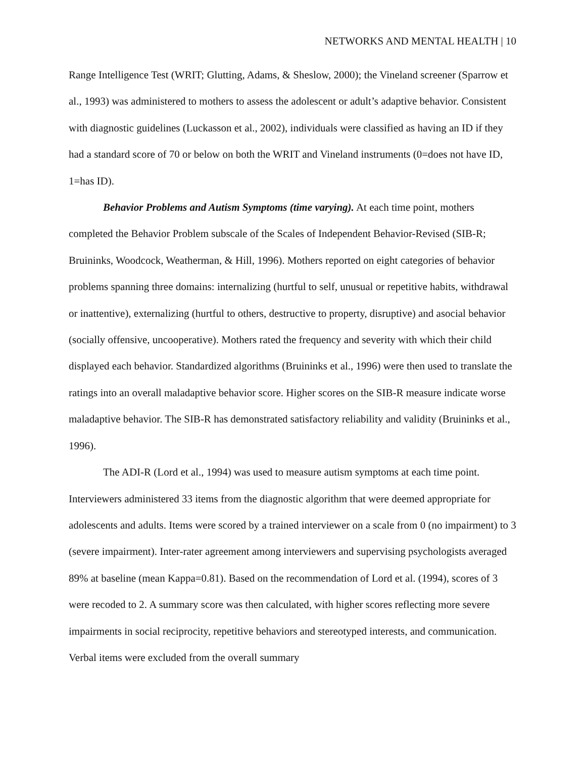NETWORKS AND MENTAL HEALTH | 10
Range Intelligence Test (WRIT; Glutting, Adams, & Sheslow, 2000); the Vineland screener (Sparrow et al., 1993) was administered to mothers to assess the adolescent or adult’s adaptive behavior. Consistent with diagnostic guidelines (Luckasson et al., 2002), individuals were classified as having an ID if they had a standard score of 70 or below on both the WRIT and Vineland instruments (0=does not have ID, 1=has ID).
Behavior Problems and Autism Symptoms (time varying). At each time point, mothers completed the Behavior Problem subscale of the Scales of Independent Behavior-Revised (SIB-R; Bruininks, Woodcock, Weatherman, & Hill, 1996). Mothers reported on eight categories of behavior problems spanning three domains: internalizing (hurtful to self, unusual or repetitive habits, withdrawal or inattentive), externalizing (hurtful to others, destructive to property, disruptive) and asocial behavior (socially offensive, uncooperative). Mothers rated the frequency and severity with which their child displayed each behavior. Standardized algorithms (Bruininks et al., 1996) were then used to translate the ratings into an overall maladaptive behavior score. Higher scores on the SIB-R measure indicate worse maladaptive behavior. The SIB-R has demonstrated satisfactory reliability and validity (Bruininks et al., 1996).
The ADI-R (Lord et al., 1994) was used to measure autism symptoms at each time point. Interviewers administered 33 items from the diagnostic algorithm that were deemed appropriate for adolescents and adults. Items were scored by a trained interviewer on a scale from 0 (no impairment) to 3 (severe impairment). Inter-rater agreement among interviewers and supervising psychologists averaged 89% at baseline (mean Kappa=0.81). Based on the recommendation of Lord et al. (1994), scores of 3 were recoded to 2. A summary score was then calculated, with higher scores reflecting more severe impairments in social reciprocity, repetitive behaviors and stereotyped interests, and communication. Verbal items were excluded from the overall summary